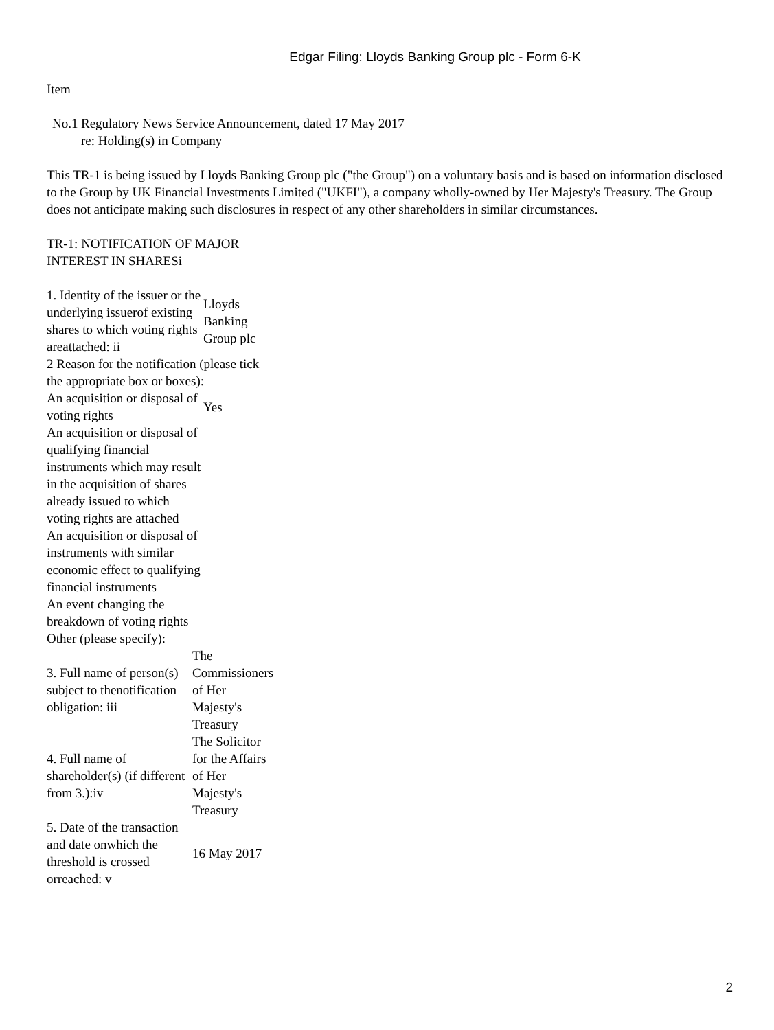Edgar Filing: Lloyds Banking Group plc - Form 6-K
Item
| No.1 | Regulatory News Service Announcement, dated 17 May 2017 re: Holding(s) in Company |
This TR-1 is being issued by Lloyds Banking Group plc ("the Group") on a voluntary basis and is based on information disclosed to the Group by UK Financial Investments Limited ("UKFI"), a company wholly-owned by Her Majesty's Treasury. The Group does not anticipate making such disclosures in respect of any other shareholders in similar circumstances.
TR-1: NOTIFICATION OF MAJOR
INTEREST IN SHARESi
| 1. Identity of the issuer or the underlying issuerof existing shares to which voting rights areattached: ii | Lloyds Banking Group plc |
| 2 Reason for the notification (please tick the appropriate box or boxes): | |
| An acquisition or disposal of voting rights | Yes |
| An acquisition or disposal of qualifying financial instruments which may result in the acquisition of shares already issued to which voting rights are attached | |
| An acquisition or disposal of instruments with similar economic effect to qualifying financial instruments | |
| An event changing the breakdown of voting rights | |
| Other (please specify): | |
| 3. Full name of person(s) subject to thenotification obligation: iii | The Commissioners of Her Majesty's Treasury |
| 4. Full name of shareholder(s) (if different from 3.):iv | The Solicitor for the Affairs of Her Majesty's Treasury |
| 5. Date of the transaction and date onwhich the threshold is crossed orreached: v | 16 May 2017 |
2